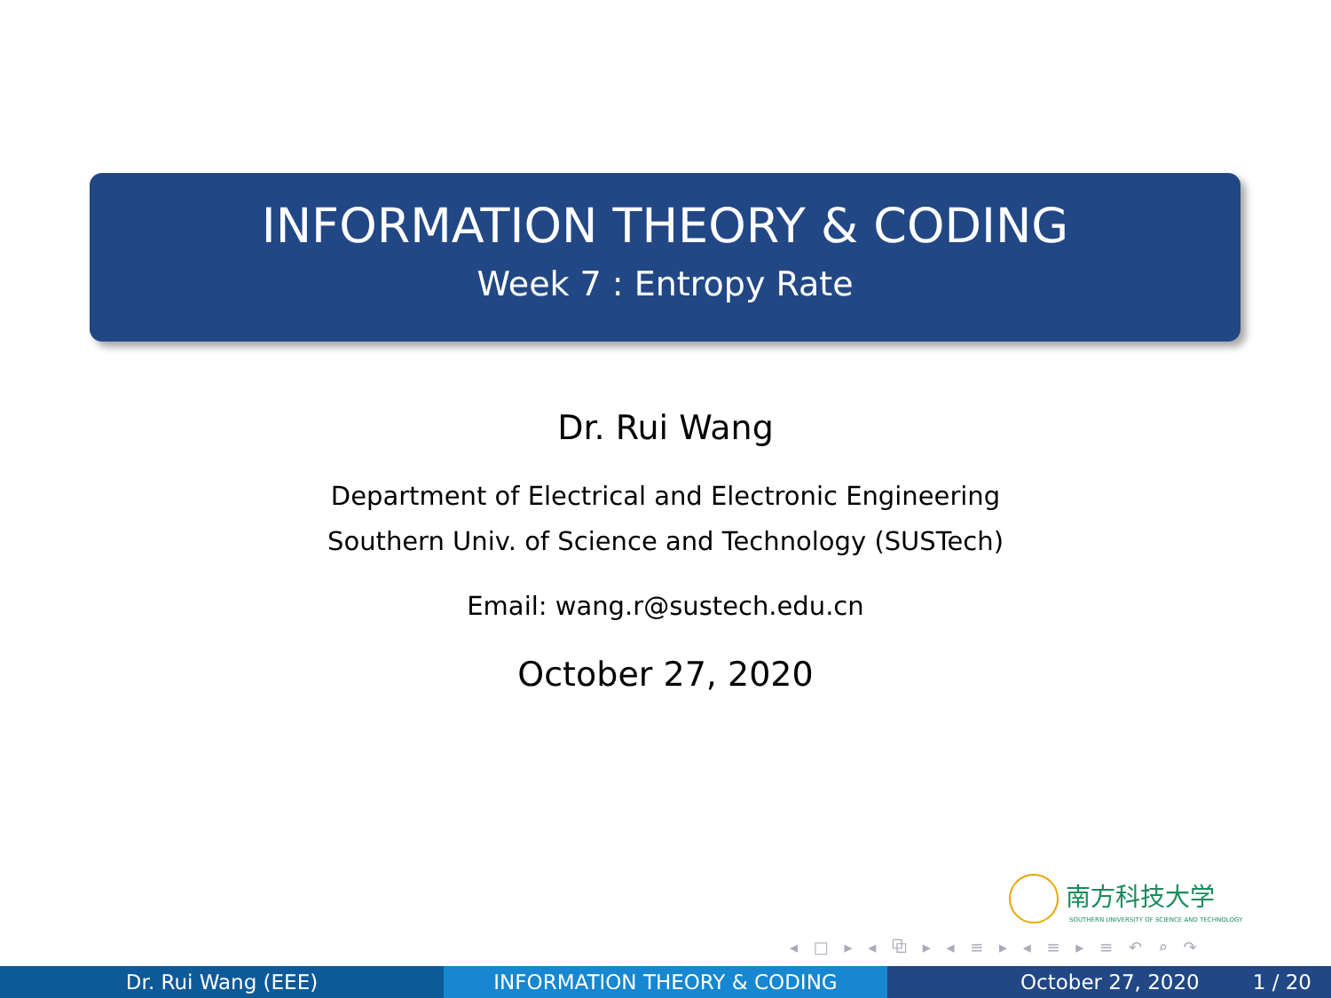INFORMATION THEORY & CODING
Week 7 : Entropy Rate
Dr. Rui Wang
Department of Electrical and Electronic Engineering
Southern Univ. of Science and Technology (SUSTech)
Email: wang.r@sustech.edu.cn
October 27, 2020
南方科技大学
SOUTHERN UNIVERSITY OF SCIENCE AND TECHNOLOGY
◂ □ ▸ ◂ ⧉ ▸ ◂ ≡ ▸ ◂ ≡ ▸ ≡ ↶ ⌕ ↷
Dr. Rui Wang (EEE) INFORMATION THEORY & CODING October 27, 2020 1 / 20